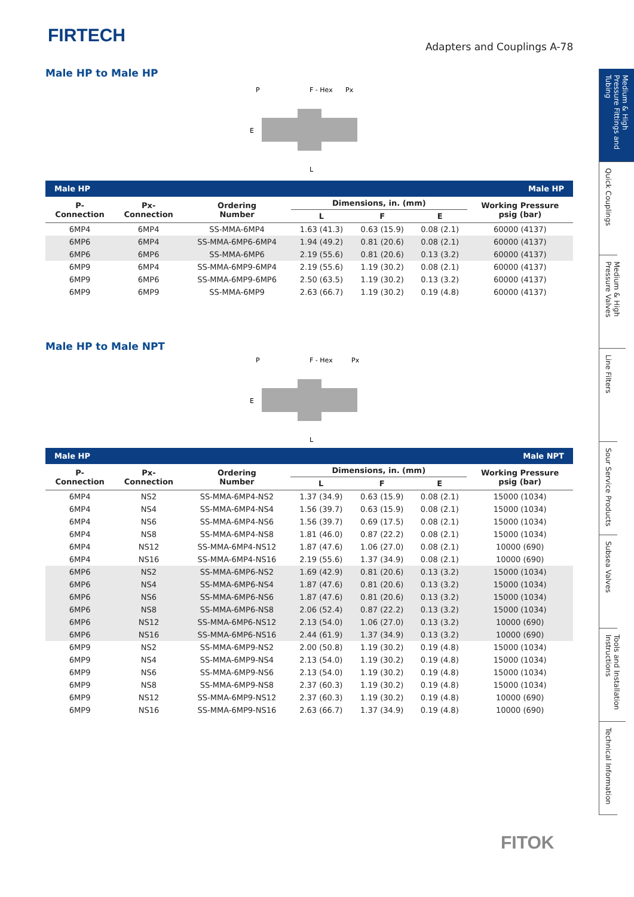FIRTECH
Adapters and Couplings A-78
Male HP to Male HP
P
F - Hex
Px
L
E
| Male HP | | | Male HP | | | |
| P- Connection | Px- Connection | Ordering Number | Dimensions, in. (mm) | | | Working Pressure psig (bar) |
| | | | L | F | E | |
| 6MP4 | 6MP4 | SS-MMA-6MP4 | 1.63 (41.3) | 0.63 (15.9) | 0.08 (2.1) | 60000 (4137) |
| 6MP6 | 6MP4 | SS-MMA-6MP6-6MP4 | 1.94 (49.2) | 0.81 (20.6) | 0.08 (2.1) | 60000 (4137) |
| 6MP6 | 6MP6 | SS-MMA-6MP6 | 2.19 (55.6) | 0.81 (20.6) | 0.13 (3.2) | 60000 (4137) |
| 6MP9 | 6MP4 | SS-MMA-6MP9-6MP4 | 2.19 (55.6) | 1.19 (30.2) | 0.08 (2.1) | 60000 (4137) |
| 6MP9 | 6MP6 | SS-MMA-6MP9-6MP6 | 2.50 (63.5) | 1.19 (30.2) | 0.13 (3.2) | 60000 (4137) |
| 6MP9 | 6MP9 | SS-MMA-6MP9 | 2.63 (66.7) | 1.19 (30.2) | 0.19 (4.8) | 60000 (4137) |
Male HP to Male NPT
P
F - Hex
Px
L
E
| Male HP | | | Male NPT | | | |
| P- Connection | Px- Connection | Ordering Number | Dimensions, in. (mm) | | | Working Pressure psig (bar) |
| | | | L | F | E | |
| 6MP4 | NS2 | SS-MMA-6MP4-NS2 | 1.37 (34.9) | 0.63 (15.9) | 0.08 (2.1) | 15000 (1034) |
| 6MP4 | NS4 | SS-MMA-6MP4-NS4 | 1.56 (39.7) | 0.63 (15.9) | 0.08 (2.1) | 15000 (1034) |
| 6MP4 | NS6 | SS-MMA-6MP4-NS6 | 1.56 (39.7) | 0.69 (17.5) | 0.08 (2.1) | 15000 (1034) |
| 6MP4 | NS8 | SS-MMA-6MP4-NS8 | 1.81 (46.0) | 0.87 (22.2) | 0.08 (2.1) | 15000 (1034) |
| 6MP4 | NS12 | SS-MMA-6MP4-NS12 | 1.87 (47.6) | 1.06 (27.0) | 0.08 (2.1) | 10000 (690) |
| 6MP4 | NS16 | SS-MMA-6MP4-NS16 | 2.19 (55.6) | 1.37 (34.9) | 0.08 (2.1) | 10000 (690) |
| 6MP6 | NS2 | SS-MMA-6MP6-NS2 | 1.69 (42.9) | 0.81 (20.6) | 0.13 (3.2) | 15000 (1034) |
| 6MP6 | NS4 | SS-MMA-6MP6-NS4 | 1.87 (47.6) | 0.81 (20.6) | 0.13 (3.2) | 15000 (1034) |
| 6MP6 | NS6 | SS-MMA-6MP6-NS6 | 1.87 (47.6) | 0.81 (20.6) | 0.13 (3.2) | 15000 (1034) |
| 6MP6 | NS8 | SS-MMA-6MP6-NS8 | 2.06 (52.4) | 0.87 (22.2) | 0.13 (3.2) | 15000 (1034) |
| 6MP6 | NS12 | SS-MMA-6MP6-NS12 | 2.13 (54.0) | 1.06 (27.0) | 0.13 (3.2) | 10000 (690) |
| 6MP6 | NS16 | SS-MMA-6MP6-NS16 | 2.44 (61.9) | 1.37 (34.9) | 0.13 (3.2) | 10000 (690) |
| 6MP9 | NS2 | SS-MMA-6MP9-NS2 | 2.00 (50.8) | 1.19 (30.2) | 0.19 (4.8) | 15000 (1034) |
| 6MP9 | NS4 | SS-MMA-6MP9-NS4 | 2.13 (54.0) | 1.19 (30.2) | 0.19 (4.8) | 15000 (1034) |
| 6MP9 | NS6 | SS-MMA-6MP9-NS6 | 2.13 (54.0) | 1.19 (30.2) | 0.19 (4.8) | 15000 (1034) |
| 6MP9 | NS8 | SS-MMA-6MP9-NS8 | 2.37 (60.3) | 1.19 (30.2) | 0.19 (4.8) | 15000 (1034) |
| 6MP9 | NS12 | SS-MMA-6MP9-NS12 | 2.37 (60.3) | 1.19 (30.2) | 0.19 (4.8) | 10000 (690) |
| 6MP9 | NS16 | SS-MMA-6MP9-NS16 | 2.63 (66.7) | 1.37 (34.9) | 0.19 (4.8) | 10000 (690) |
Medium & High Pressure Fittings and Tubing
Quick Couplings
Medium & High Pressure Valves
Line Filters
Sour Service Products
Subsea Valves
Tools and Installation Instructions
Technical Information
FITOK